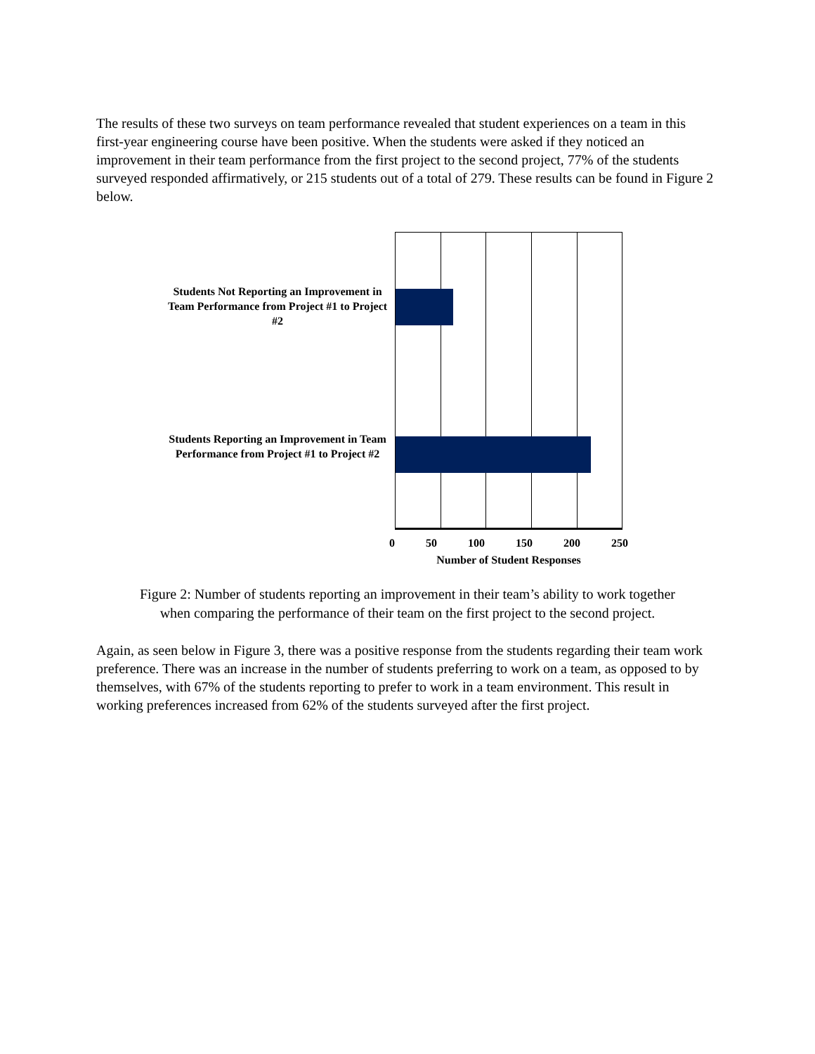The results of these two surveys on team performance revealed that student experiences on a team in this first-year engineering course have been positive. When the students were asked if they noticed an improvement in their team performance from the first project to the second project, 77% of the students surveyed responded affirmatively, or 215 students out of a total of 279. These results can be found in Figure 2 below.
Students Not Reporting an Improvement in Team Performance from Project #1 to Project #2
Students Reporting an Improvement in Team Performance from Project #1 to Project #2
0 50 100 150 200 250
Number of Student Responses
Figure 2: Number of students reporting an improvement in their team’s ability to work together
when comparing the performance of their team on the first project to the second project.
Again, as seen below in Figure 3, there was a positive response from the students regarding their team work preference. There was an increase in the number of students preferring to work on a team, as opposed to by themselves, with 67% of the students reporting to prefer to work in a team environment. This result in working preferences increased from 62% of the students surveyed after the first project.